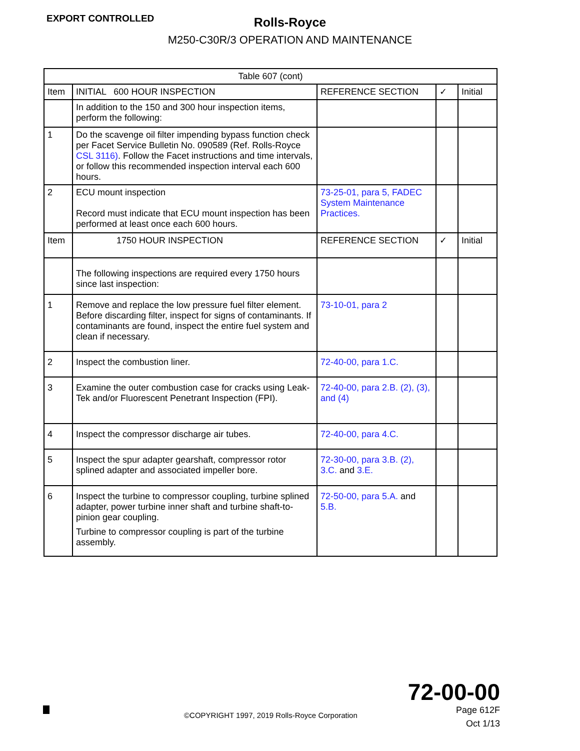EXPORT CONTROLLED
Rolls-Royce
M250-C30R/3 OPERATION AND MAINTENANCE
| Table 607 (cont) | | | | |
| --- | --- | --- | --- | --- |
| Item | INITIAL 600 HOUR INSPECTION | REFERENCE SECTION | ✓ | Initial |
| | In addition to the 150 and 300 hour inspection items, perform the following: | | | |
| 1 | Do the scavenge oil filter impending bypass function check per Facet Service Bulletin No. 090589 (Ref. Rolls-Royce CSL 3116) . Follow the Facet instructions and time intervals, or follow this recommended inspection interval each 600 hours. | | | |
| 2 | ECU mount inspection Record must indicate that ECU mount inspection has been performed at least once each 600 hours. | 73-25-01, para 5, FADEC System Maintenance Practices. | | |
| Item | 1750 HOUR INSPECTION | REFERENCE SECTION | ✓ | Initial |
| | The following inspections are required every 1750 hours since last inspection: | | | |
| 1 | Remove and replace the low pressure fuel filter element. Before discarding filter, inspect for signs of contaminants. If contaminants are found, inspect the entire fuel system and clean if necessary. | 73-10-01, para 2 | | |
| 2 | Inspect the combustion liner. | 72-40-00, para 1.C. | | |
| 3 | Examine the outer combustion case for cracks using Leak-Tek and/or Fluorescent Penetrant Inspection (FPI). | 72-40-00, para 2.B. (2), (3), and (4) | | |
| 4 | Inspect the compressor discharge air tubes. | 72-40-00, para 4.C. | | |
| 5 | Inspect the spur adapter gearshaft, compressor rotor splined adapter and associated impeller bore. | 72-30-00, para 3.B. (2), 3.C. and 3.E. | | |
| 6 | Inspect the turbine to compressor coupling, turbine splined adapter, power turbine inner shaft and turbine shaft-to-pinion gear coupling. Turbine to compressor coupling is part of the turbine assembly. | 72-50-00, para 5.A. and 5.B. | | |
72-00-00
©COPYRIGHT 1997, 2019 Rolls-Royce Corporation
Page 612F
Oct 1/13